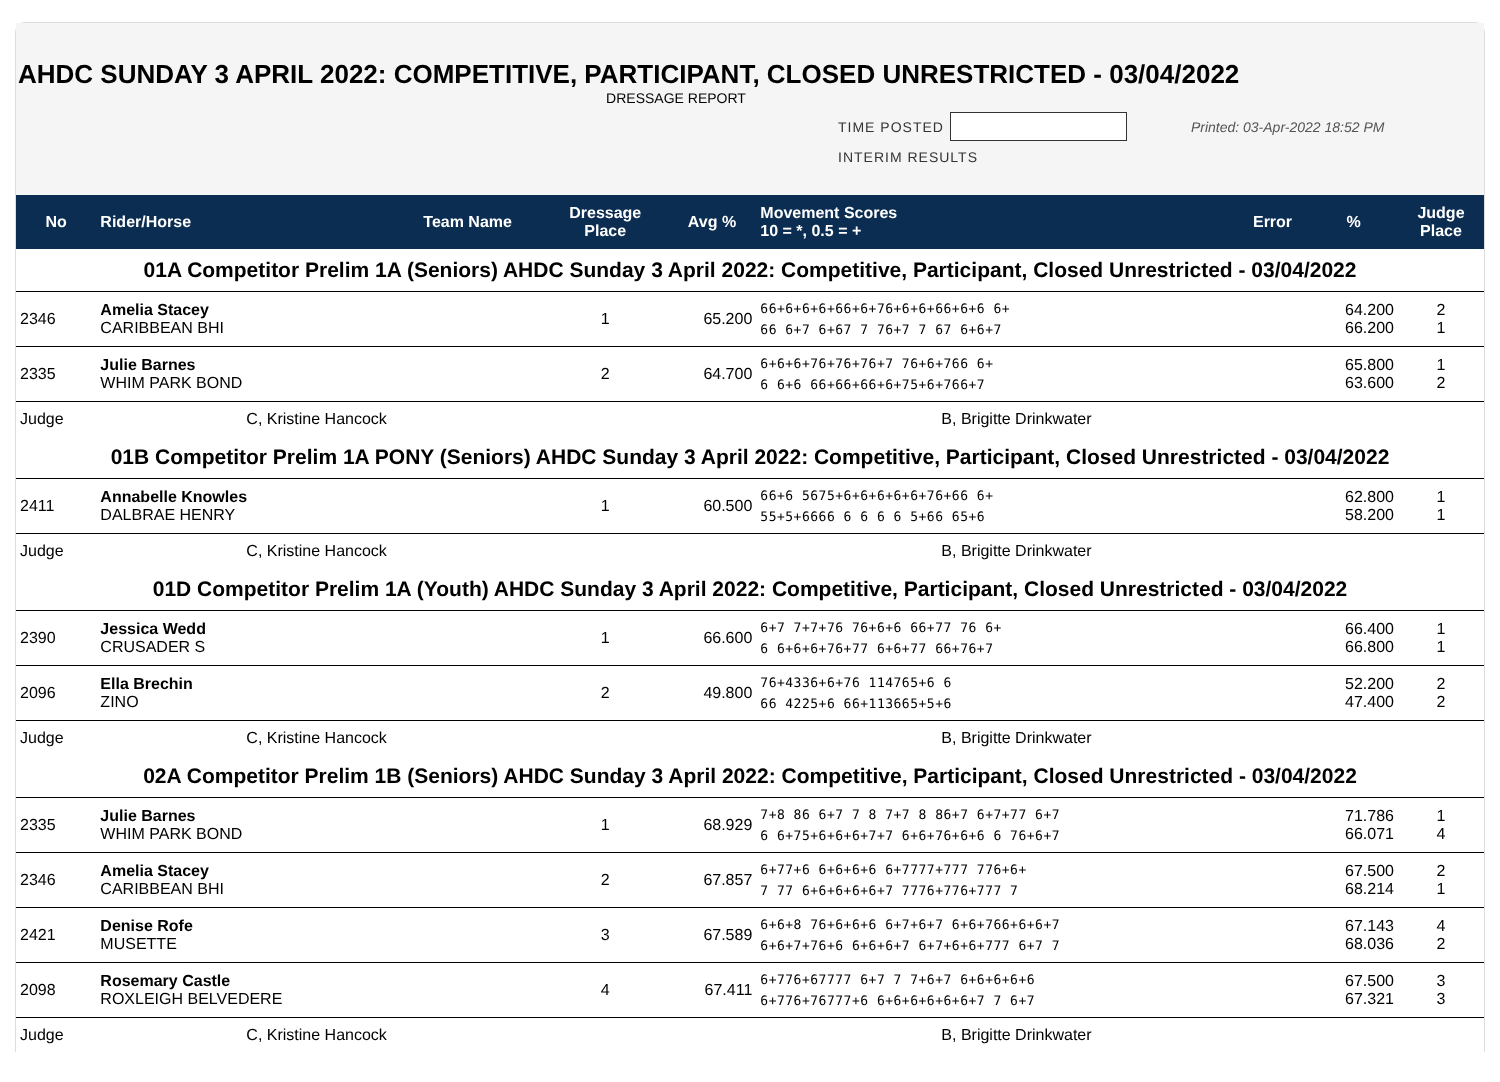AHDC SUNDAY 3 APRIL 2022: COMPETITIVE, PARTICIPANT, CLOSED UNRESTRICTED - 03/04/2022
DRESSAGE REPORT
TIME POSTED Printed: 03-Apr-2022 18:52 PM
INTERIM RESULTS
| No | Rider/Horse | Team Name | Dressage Place | Avg % | Movement Scores 10 = *, 0.5 = + | Error | % | Judge Place |
| --- | --- | --- | --- | --- | --- | --- | --- | --- |
| 01A Competitor Prelim 1A (Seniors) AHDC Sunday 3 April 2022: Competitive, Participant, Closed Unrestricted - 03/04/2022 | | | | | | | | |
| 2346 | Amelia Stacey CARIBBEAN BHI | | 1 | 65.200 | 66+6+6+6+66+6+76+6+6+66+6+6 6+ 66 6+7 6+67 7 76+7 7 67 6+6+7 | | 64.200 66.200 | 2 1 |
| 2335 | Julie Barnes WHIM PARK BOND | | 2 | 64.700 | 6+6+6+76+76+76+7 76+6+766 6+ 6 6+6 66+66+66+6+75+6+766+7 | | 65.800 63.600 | 1 2 |
| Judge | C, Kristine Hancock | | | | B, Brigitte Drinkwater | | | |
| 01B Competitor Prelim 1A PONY (Seniors) AHDC Sunday 3 April 2022: Competitive, Participant, Closed Unrestricted - 03/04/2022 | | | | | | | | |
| 2411 | Annabelle Knowles DALBRAE HENRY | | 1 | 60.500 | 66+6 5675+6+6+6+6+6+76+66 6+ 55+5+6666 6 6 6 6 5+66 65+6 | | 62.800 58.200 | 1 1 |
| Judge | C, Kristine Hancock | | | | B, Brigitte Drinkwater | | | |
| 01D Competitor Prelim 1A (Youth) AHDC Sunday 3 April 2022: Competitive, Participant, Closed Unrestricted - 03/04/2022 | | | | | | | | |
| 2390 | Jessica Wedd CRUSADER S | | 1 | 66.600 | 6+7 7+7+76 76+6+6 66+77 76 6+ 6 6+6+6+76+77 6+6+77 66+76+7 | | 66.400 66.800 | 1 1 |
| 2096 | Ella Brechin ZINO | | 2 | 49.800 | 76+4336+6+76 114765+6 6 66 4225+6 66+113665+5+6 | | 52.200 47.400 | 2 2 |
| Judge | C, Kristine Hancock | | | | B, Brigitte Drinkwater | | | |
| 02A Competitor Prelim 1B (Seniors) AHDC Sunday 3 April 2022: Competitive, Participant, Closed Unrestricted - 03/04/2022 | | | | | | | | |
| 2335 | Julie Barnes WHIM PARK BOND | | 1 | 68.929 | 7+8 86 6+7 7 8 7+7 8 86+7 6+7+77 6+7 6 6+75+6+6+6+7+7 6+6+76+6+6 6 76+6+7 | | 71.786 66.071 | 1 4 |
| 2346 | Amelia Stacey CARIBBEAN BHI | | 2 | 67.857 | 6+77+6 6+6+6+6 6+7777+777 776+6+ 7 77 6+6+6+6+6+7 7776+776+777 7 | | 67.500 68.214 | 2 1 |
| 2421 | Denise Rofe MUSETTE | | 3 | 67.589 | 6+6+8 76+6+6+6 6+7+6+7 6+6+766+6+6+7 6+6+7+76+6 6+6+6+7 6+7+6+6+777 6+7 7 | | 67.143 68.036 | 4 2 |
| 2098 | Rosemary Castle ROXLEIGH BELVEDERE | | 4 | 67.411 | 6+776+67777 6+7 7 7+6+7 6+6+6+6+6 6+776+76777+6 6+6+6+6+6+6+7 7 6+7 | | 67.500 67.321 | 3 3 |
| Judge | C, Kristine Hancock | | | | B, Brigitte Drinkwater | | | |